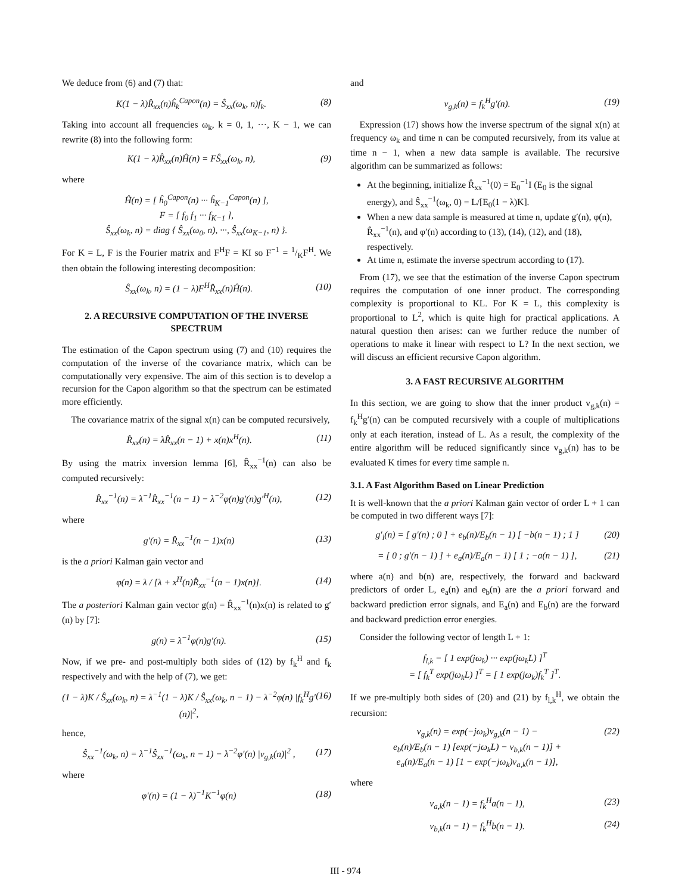We deduce from (6) and (7) that:
K(1 − λ)R̂<sub>xx</sub>(n)ĥ<sub>k</sub><sup>Capon</sup>(n) = Ŝ<sub>xx</sub>(ω<sub>k</sub>, n)f<sub>k</sub>. (8)
Taking into account all frequencies ω<sub>k</sub>, k = 0, 1, ···, K − 1, we can rewrite (8) into the following form:
K(1 − λ)R̂<sub>xx</sub>(n)Ĥ(n) = FŜ<sub>xx</sub>(ω<sub>k</sub>, n), (9)
where
Ĥ(n) = [ ĥ<sub>0</sub><sup>Capon</sup>(n) ··· ĥ<sub>K−1</sub><sup>Capon</sup>(n) ],
F = [ f<sub>0</sub> f<sub>1</sub> ··· f<sub>K−1</sub> ],
Ŝ<sub>xx</sub>(ω<sub>k</sub>, n) = diag { Ŝ<sub>xx</sub>(ω<sub>0</sub>, n), ···, Ŝ<sub>xx</sub>(ω<sub>K−1</sub>, n) }.
For K = L, F is the Fourier matrix and F<sup>H</sup>F = KI so F<sup>−1</sup> = 1/KF<sup>H</sup>. We then obtain the following interesting decomposition:
Ŝ<sub>xx</sub>(ω<sub>k</sub>, n) = (1 − λ)F<sup>H</sup>R̂<sub>xx</sub>(n)Ĥ(n). (10)
2. A RECURSIVE COMPUTATION OF THE INVERSE SPECTRUM
The estimation of the Capon spectrum using (7) and (10) requires the computation of the inverse of the covariance matrix, which can be computationally very expensive. The aim of this section is to develop a recursion for the Capon algorithm so that the spectrum can be estimated more efficiently.
 The covariance matrix of the signal x(n) can be computed recursively,
R̂<sub>xx</sub>(n) = λR̂<sub>xx</sub>(n − 1) + x(n)x<sup>H</sup>(n). (11)
By using the matrix inversion lemma [6], R̂<sub>xx</sub><sup>−1</sup>(n) can also be computed recursively:
R̂<sub>xx</sub><sup>−1</sup>(n) = λ<sup>−1</sup>R̂<sub>xx</sub><sup>−1</sup>(n − 1) − λ<sup>−2</sup>φ(n)g′(n)g′<sup>H</sup>(n), (12)
where
g′(n) = R̂<sub>xx</sub><sup>−1</sup>(n − 1)x(n) (13)
is the a priori Kalman gain vector and
φ(n) = λ / [λ + x<sup>H</sup>(n)R̂<sub>xx</sub><sup>−1</sup>(n − 1)x(n)]. (14)
The a posteriori Kalman gain vector g(n) = R̂<sub>xx</sub><sup>−1</sup>(n)x(n) is related to g′(n) by [7]:
g(n) = λ<sup>−1</sup>φ(n)g′(n). (15)
Now, if we pre- and post-multiply both sides of (12) by f<sub>k</sub><sup>H</sup> and f<sub>k</sub> respectively and with the help of (7), we get:
(1 − λ)K / Ŝ<sub>xx</sub>(ω<sub>k</sub>, n) = λ<sup>−1</sup>(1 − λ)K / Ŝ<sub>xx</sub>(ω<sub>k</sub>, n − 1) − λ<sup>−2</sup>φ(n) |f<sub>k</sub><sup>H</sup>g′(n)|<sup>2</sup>, (16)
hence,
Ŝ<sub>xx</sub><sup>−1</sup>(ω<sub>k</sub>, n) = λ<sup>−1</sup>Ŝ<sub>xx</sub><sup>−1</sup>(ω<sub>k</sub>, n − 1) − λ<sup>−2</sup>φ′(n) |v<sub>g,k</sub>(n)|<sup>2</sup> , (17)
where
φ′(n) = (1 − λ)<sup>−1</sup>K<sup>−1</sup>φ(n) (18)
and
v<sub>g,k</sub>(n) = f<sub>k</sub><sup>H</sup>g′(n). (19)
 Expression (17) shows how the inverse spectrum of the signal x(n) at frequency ω<sub>k</sub> and time n can be computed recursively, from its value at time n − 1, when a new data sample is available. The recursive algorithm can be summarized as follows:
At the beginning, initialize R̂<sub>xx</sub><sup>−1</sup>(0) = E<sub>0</sub><sup>−1</sup>I (E<sub>0</sub> is the signal energy), and Ŝ<sub>xx</sub><sup>−1</sup>(ω<sub>k</sub>, 0) = L/[E<sub>0</sub>(1 − λ)K].
When a new data sample is measured at time n, update g′(n), φ(n), R̂<sub>xx</sub><sup>−1</sup>(n), and φ′(n) according to (13), (14), (12), and (18), respectively.
At time n, estimate the inverse spectrum according to (17).
 From (17), we see that the estimation of the inverse Capon spectrum requires the computation of one inner product. The corresponding complexity is proportional to KL. For K = L, this complexity is proportional to L<sup>2</sup>, which is quite high for practical applications. A natural question then arises: can we further reduce the number of operations to make it linear with respect to L? In the next section, we will discuss an efficient recursive Capon algorithm.
3. A FAST RECURSIVE ALGORITHM
In this section, we are going to show that the inner product v<sub>g,k</sub>(n) = f<sub>k</sub><sup>H</sup>g′(n) can be computed recursively with a couple of multiplications only at each iteration, instead of L. As a result, the complexity of the entire algorithm will be reduced significantly since v<sub>g,k</sub>(n) has to be evaluated K times for every time sample n.
3.1. A Fast Algorithm Based on Linear Prediction
It is well-known that the a priori Kalman gain vector of order L + 1 can be computed in two different ways [7]:
g′<sub>l</sub>(n) = [ g′(n) ; 0 ] + e<sub>b</sub>(n)/E<sub>b</sub>(n − 1) [ −b(n − 1) ; 1 ] (20)
= [ 0 ; g′(n − 1) ] + e<sub>a</sub>(n)/E<sub>a</sub>(n − 1) [ 1 ; −a(n − 1) ], (21)
where a(n) and b(n) are, respectively, the forward and backward predictors of order L, e<sub>a</sub>(n) and e<sub>b</sub>(n) are the a priori forward and backward prediction error signals, and E<sub>a</sub>(n) and E<sub>b</sub>(n) are the forward and backward prediction error energies.
 Consider the following vector of length L + 1:
f<sub>l,k</sub> = [ 1 exp(jω<sub>k</sub>) ··· exp(jω<sub>k</sub>L) ]<sup>T</sup>
= [ f<sub>k</sub><sup>T</sup> exp(jω<sub>k</sub>L) ]<sup>T</sup> = [ 1 exp(jω<sub>k</sub>)f<sub>k</sub><sup>T</sup> ]<sup>T</sup>.
If we pre-multiply both sides of (20) and (21) by f<sub>l,k</sub><sup>H</sup>, we obtain the recursion:
v<sub>g,k</sub>(n) = exp(−jω<sub>k</sub>)v<sub>g,k</sub>(n − 1) −
e<sub>b</sub>(n)/E<sub>b</sub>(n − 1) [exp(−jω<sub>k</sub>L) − v<sub>b,k</sub>(n − 1)] +
e<sub>a</sub>(n)/E<sub>a</sub>(n − 1) [1 − exp(−jω<sub>k</sub>)v<sub>a,k</sub>(n − 1)], (22)
where
v<sub>a,k</sub>(n − 1) = f<sub>k</sub><sup>H</sup>a(n − 1), (23)
v<sub>b,k</sub>(n − 1) = f<sub>k</sub><sup>H</sup>b(n − 1). (24)
III - 974